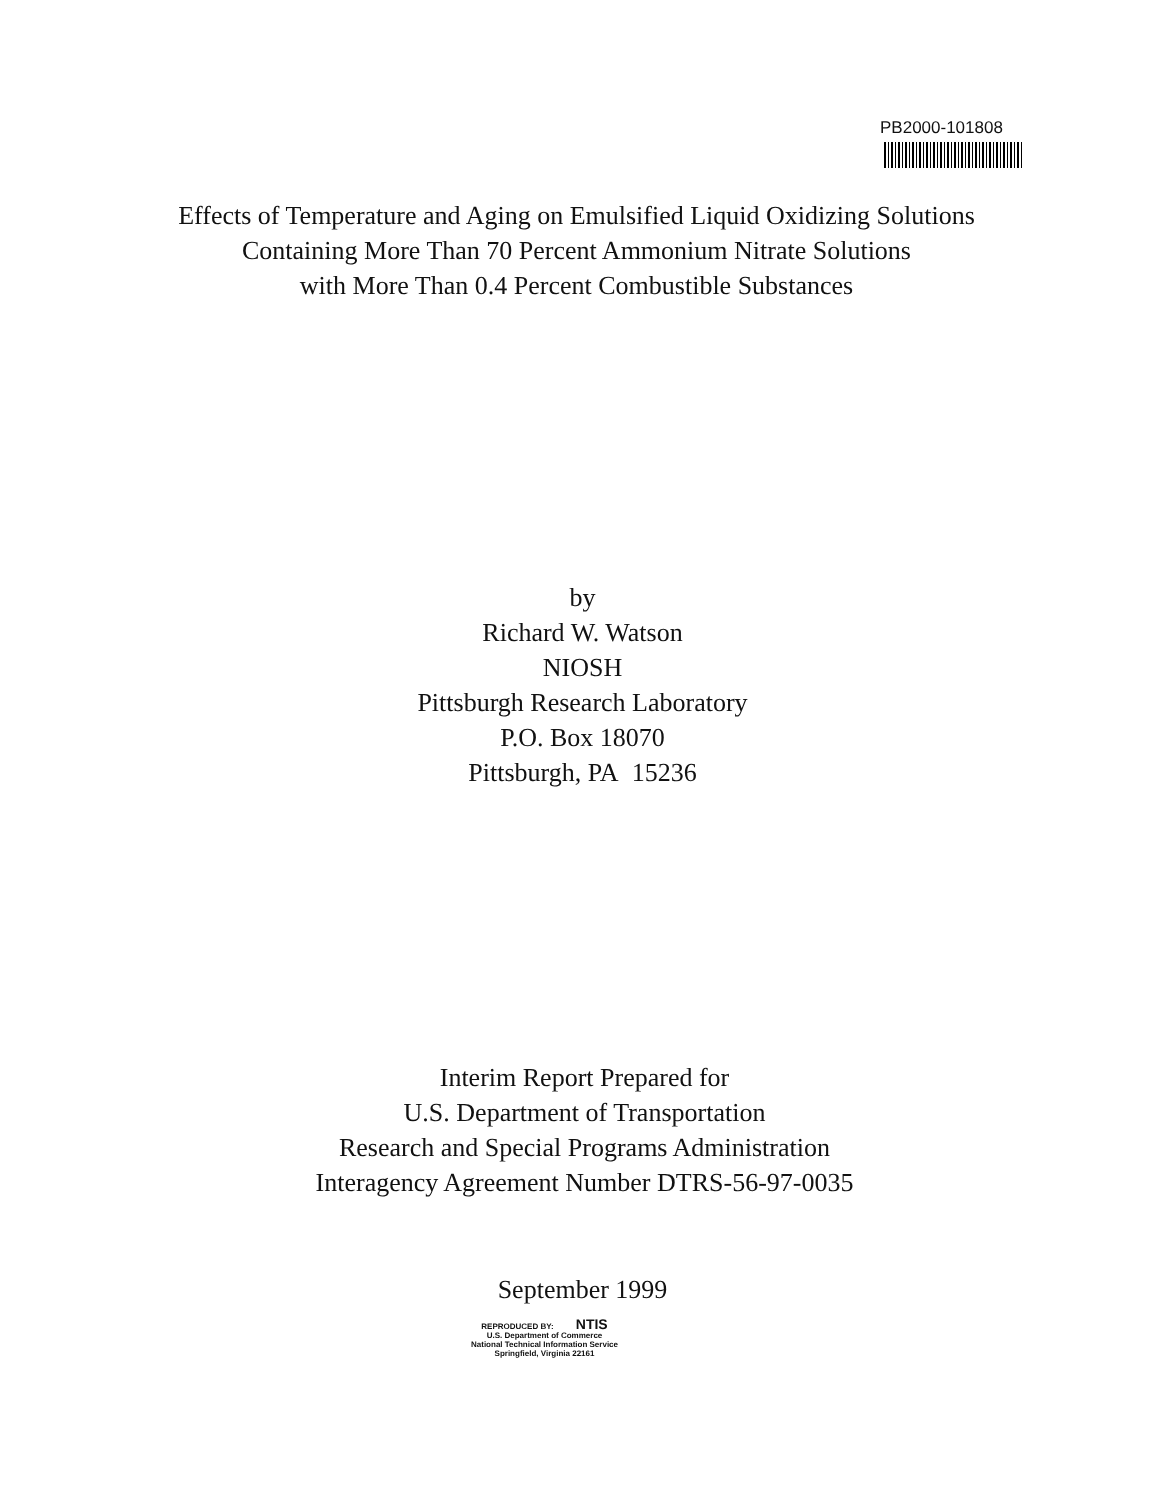PB2000-101808
Effects of Temperature and Aging on Emulsified Liquid Oxidizing Solutions
Containing More Than 70 Percent Ammonium Nitrate Solutions
with More Than 0.4 Percent Combustible Substances
by
Richard W. Watson
NIOSH
Pittsburgh Research Laboratory
P.O. Box 18070
Pittsburgh, PA 15236
Interim Report Prepared for
U.S. Department of Transportation
Research and Special Programs Administration
Interagency Agreement Number DTRS-56-97-0035
September 1999
REPRODUCED BY: NTIS
U.S. Department of Commerce
National Technical Information Service
Springfield, Virginia 22161